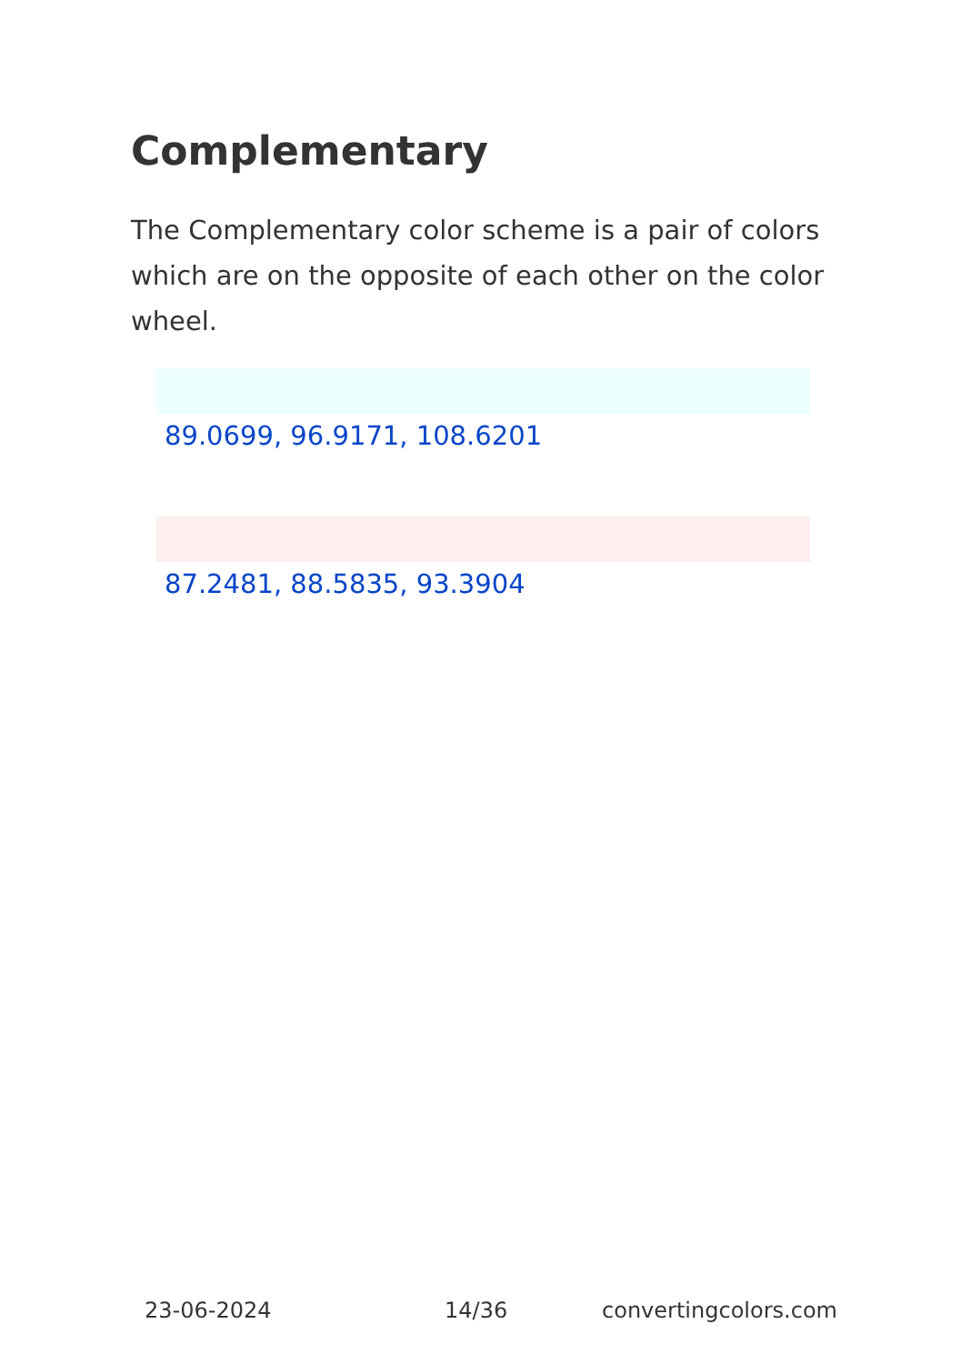Complementary
The Complementary color scheme is a pair of colors which are on the opposite of each other on the color wheel.
89.0699, 96.9171, 108.6201
87.2481, 88.5835, 93.3904
23-06-2024 14/36 convertingcolors.com